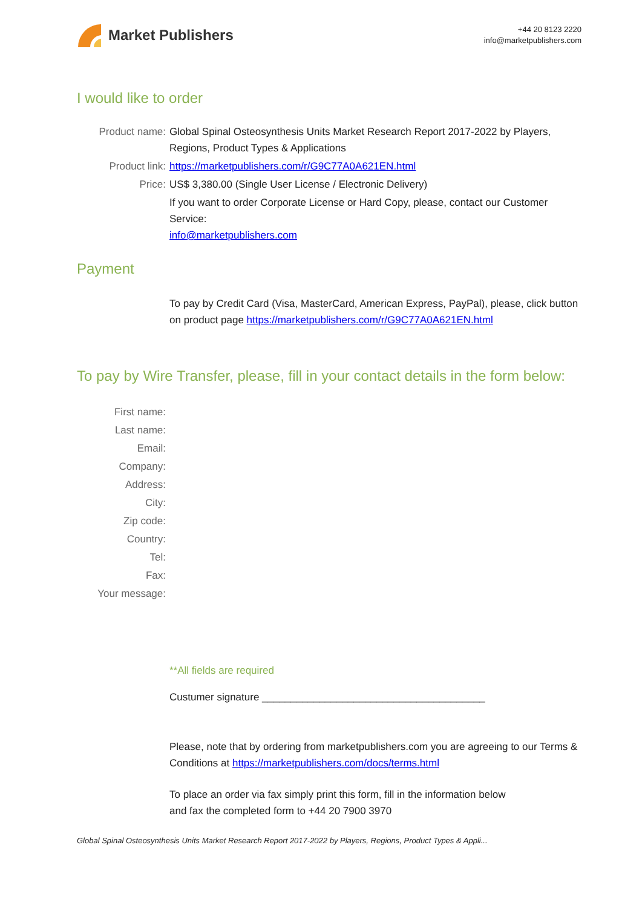Market Publishers
+44 20 8123 2220
info@marketpublishers.com
I would like to order
Product name: Global Spinal Osteosynthesis Units Market Research Report 2017-2022 by Players, Regions, Product Types & Applications
Product link: https://marketpublishers.com/r/G9C77A0A621EN.html
Price: US$ 3,380.00 (Single User License / Electronic Delivery)
If you want to order Corporate License or Hard Copy, please, contact our Customer Service:
info@marketpublishers.com
Payment
To pay by Credit Card (Visa, MasterCard, American Express, PayPal), please, click button on product page https://marketpublishers.com/r/G9C77A0A621EN.html
To pay by Wire Transfer, please, fill in your contact details in the form below:
First name:
Last name:
Email:
Company:
Address:
City:
Zip code:
Country:
Tel:
Fax:
Your message:
**All fields are required
Custumer signature _______________________________________
Please, note that by ordering from marketpublishers.com you are agreeing to our Terms & Conditions at https://marketpublishers.com/docs/terms.html
To place an order via fax simply print this form, fill in the information below
and fax the completed form to +44 20 7900 3970
Global Spinal Osteosynthesis Units Market Research Report 2017-2022 by Players, Regions, Product Types & Appli...